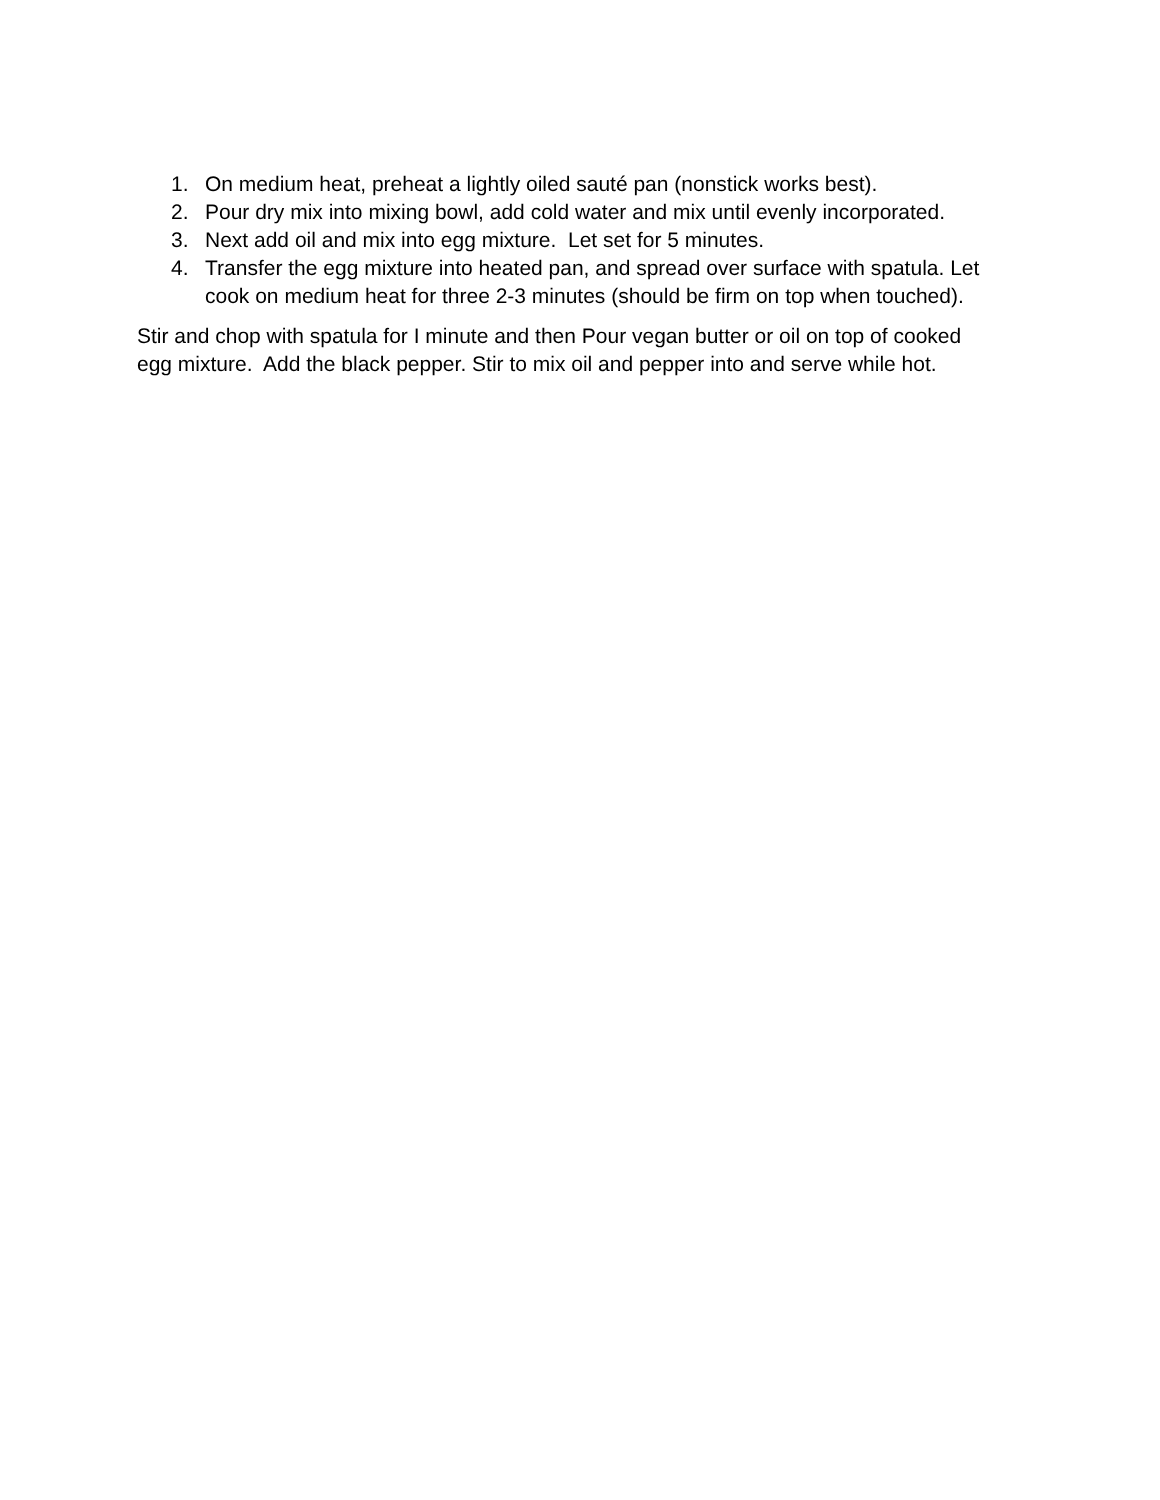1. On medium heat, preheat a lightly oiled sauté pan (nonstick works best).
2. Pour dry mix into mixing bowl, add cold water and mix until evenly incorporated.
3. Next add oil and mix into egg mixture. Let set for 5 minutes.
4. Transfer the egg mixture into heated pan, and spread over surface with spatula. Let cook on medium heat for three 2-3 minutes (should be firm on top when touched).
Stir and chop with spatula for I minute and then Pour vegan butter or oil on top of cooked egg mixture. Add the black pepper. Stir to mix oil and pepper into and serve while hot.